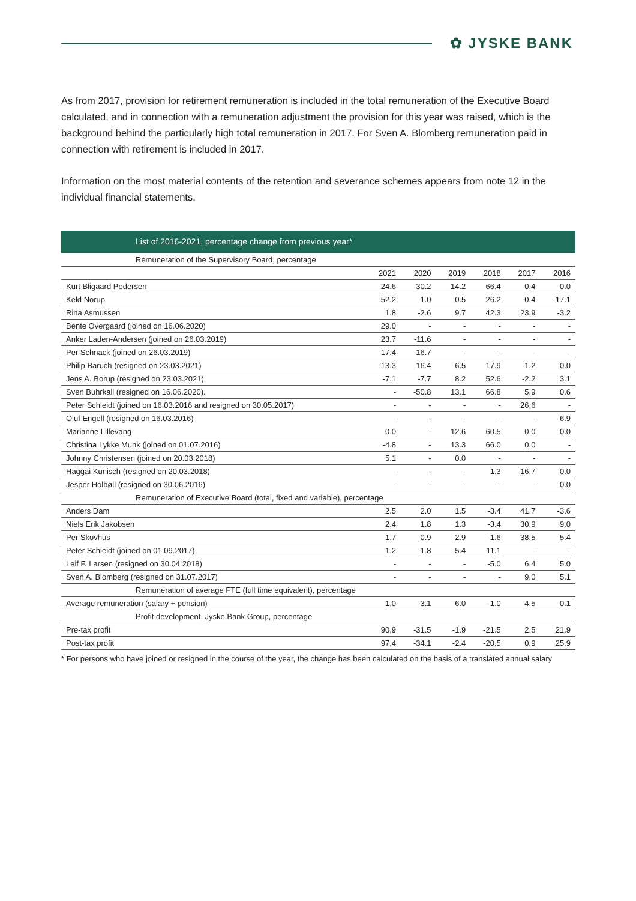✿ JYSKE BANK
As from 2017, provision for retirement remuneration is included in the total remuneration of the Executive Board calculated, and in connection with a remuneration adjustment the provision for this year was raised, which is the background behind the particularly high total remuneration in 2017. For Sven A. Blomberg remuneration paid in connection with retirement is included in 2017.
Information on the most material contents of the retention and severance schemes appears from note 12 in the individual financial statements.
| List of 2016-2021, percentage change from previous year* | | | | | | |
| --- | --- | --- | --- | --- | --- | --- |
| Remuneration of the Supervisory Board, percentage | | | | | | |
| | 2021 | 2020 | 2019 | 2018 | 2017 | 2016 |
| Kurt Bligaard Pedersen | 24.6 | 30.2 | 14.2 | 66.4 | 0.4 | 0.0 |
| Keld Norup | 52.2 | 1.0 | 0.5 | 26.2 | 0.4 | -17.1 |
| Rina Asmussen | 1.8 | -2.6 | 9.7 | 42.3 | 23.9 | -3.2 |
| Bente Overgaard (joined on 16.06.2020) | 29.0 | - | - | - | - | - |
| Anker Laden-Andersen (joined on 26.03.2019) | 23.7 | -11.6 | - | - | - | - |
| Per Schnack (joined on 26.03.2019) | 17.4 | 16.7 | - | - | - | - |
| Philip Baruch (resigned on 23.03.2021) | 13.3 | 16.4 | 6.5 | 17.9 | 1.2 | 0.0 |
| Jens A. Borup (resigned on 23.03.2021) | -7.1 | -7.7 | 8.2 | 52.6 | -2.2 | 3.1 |
| Sven Buhrkall (resigned on 16.06.2020). | - | -50.8 | 13.1 | 66.8 | 5.9 | 0.6 |
| Peter Schleidt (joined on 16.03.2016 and resigned on 30.05.2017) | - | - | - | - | 26,6 | - |
| Oluf Engell (resigned on 16.03.2016) | - | - | - | - | - | -6.9 |
| Marianne Lillevang | 0.0 | - | 12.6 | 60.5 | 0.0 | 0.0 |
| Christina Lykke Munk (joined on 01.07.2016) | -4.8 | - | 13.3 | 66.0 | 0.0 | - |
| Johnny Christensen (joined on 20.03.2018) | 5.1 | - | 0.0 | - | - | - |
| Haggai Kunisch (resigned on 20.03.2018) | - | - | - | 1.3 | 16.7 | 0.0 |
| Jesper Holbøll (resigned on 30.06.2016) | - | - | - | - | - | 0.0 |
| Remuneration of Executive Board (total, fixed and variable), percentage | | | | | | |
| Anders Dam | 2.5 | 2.0 | 1.5 | -3.4 | 41.7 | -3.6 |
| Niels Erik Jakobsen | 2.4 | 1.8 | 1.3 | -3.4 | 30.9 | 9.0 |
| Per Skovhus | 1.7 | 0.9 | 2.9 | -1.6 | 38.5 | 5.4 |
| Peter Schleidt (joined on 01.09.2017) | 1.2 | 1.8 | 5.4 | 11.1 | - | - |
| Leif F. Larsen (resigned on 30.04.2018) | - | - | - | -5.0 | 6.4 | 5.0 |
| Sven A. Blomberg (resigned on 31.07.2017) | - | - | - | - | 9.0 | 5.1 |
| Remuneration of average FTE (full time equivalent), percentage | | | | | | |
| Average remuneration (salary + pension) | 1,0 | 3.1 | 6.0 | -1.0 | 4.5 | 0.1 |
| Profit development, Jyske Bank Group, percentage | | | | | | |
| Pre-tax profit | 90,9 | -31.5 | -1.9 | -21.5 | 2.5 | 21.9 |
| Post-tax profit | 97,4 | -34.1 | -2.4 | -20.5 | 0.9 | 25.9 |
* For persons who have joined or resigned in the course of the year, the change has been calculated on the basis of a translated annual salary